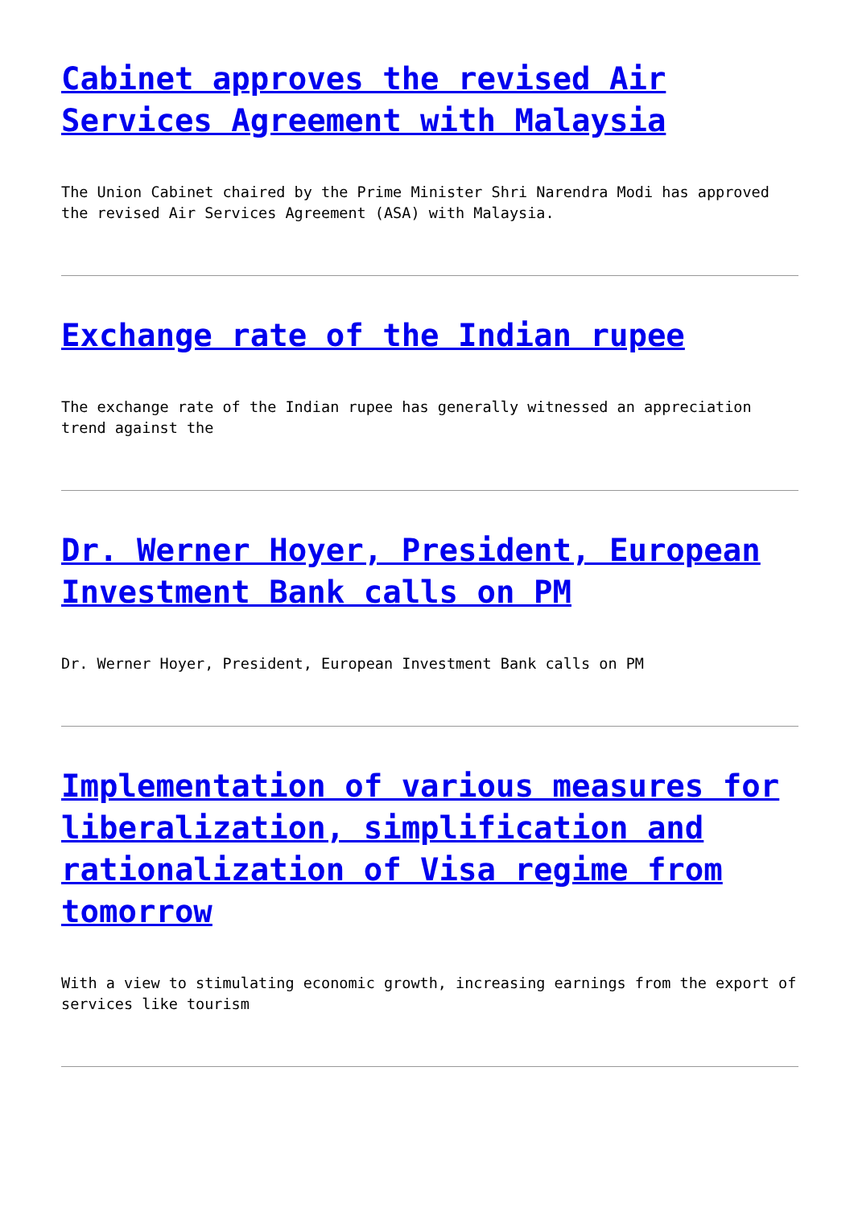Cabinet approves the revised Air Services Agreement with Malaysia
The Union Cabinet chaired by the Prime Minister Shri Narendra Modi has approved the revised Air Services Agreement (ASA) with Malaysia.
Exchange rate of the Indian rupee
The exchange rate of the Indian rupee has generally witnessed an appreciation trend against the
Dr. Werner Hoyer, President, European Investment Bank calls on PM
Dr. Werner Hoyer, President, European Investment Bank calls on PM
Implementation of various measures for liberalization, simplification and rationalization of Visa regime from tomorrow
With a view to stimulating economic growth, increasing earnings from the export of services like tourism